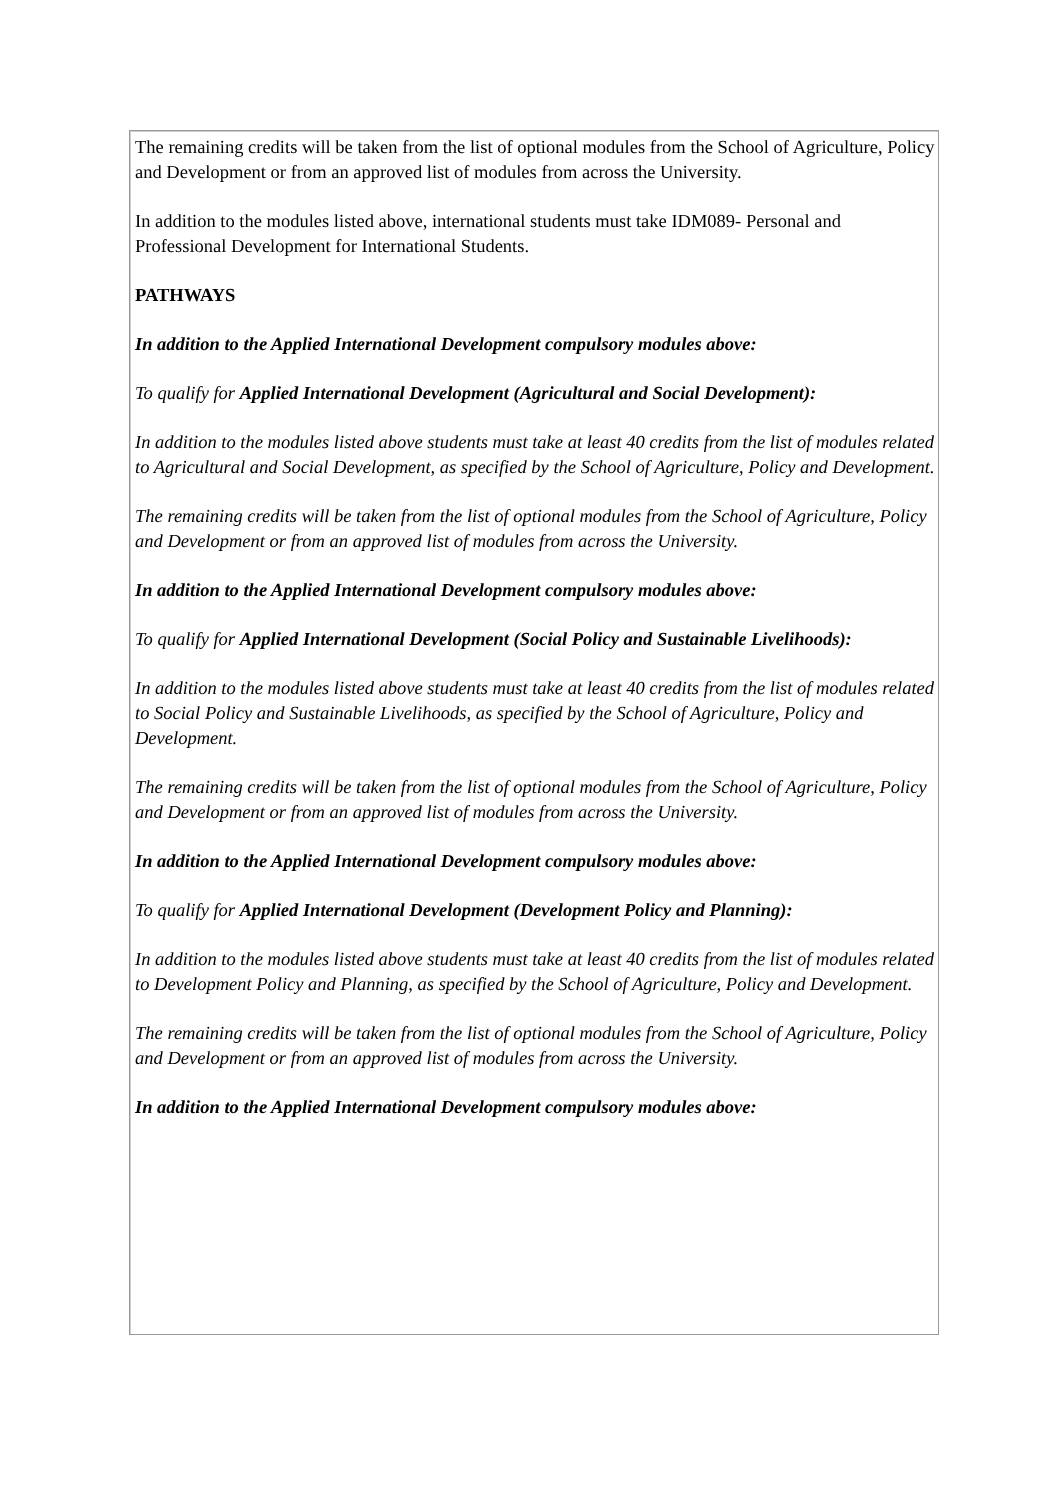The remaining credits will be taken from the list of optional modules from the School of Agriculture, Policy and Development or from an approved list of modules from across the University.
In addition to the modules listed above, international students must take IDM089- Personal and Professional Development for International Students.
PATHWAYS
In addition to the Applied International Development compulsory modules above:
To qualify for Applied International Development (Agricultural and Social Development):
In addition to the modules listed above students must take at least 40 credits from the list of modules related to Agricultural and Social Development, as specified by the School of Agriculture, Policy and Development.
The remaining credits will be taken from the list of optional modules from the School of Agriculture, Policy and Development or from an approved list of modules from across the University.
In addition to the Applied International Development compulsory modules above:
To qualify for Applied International Development (Social Policy and Sustainable Livelihoods):
In addition to the modules listed above students must take at least 40 credits from the list of modules related to Social Policy and Sustainable Livelihoods, as specified by the School of Agriculture, Policy and Development.
The remaining credits will be taken from the list of optional modules from the School of Agriculture, Policy and Development or from an approved list of modules from across the University.
In addition to the Applied International Development compulsory modules above:
To qualify for Applied International Development (Development Policy and Planning):
In addition to the modules listed above students must take at least 40 credits from the list of modules related to Development Policy and Planning, as specified by the School of Agriculture, Policy and Development.
The remaining credits will be taken from the list of optional modules from the School of Agriculture, Policy and Development or from an approved list of modules from across the University.
In addition to the Applied International Development compulsory modules above: